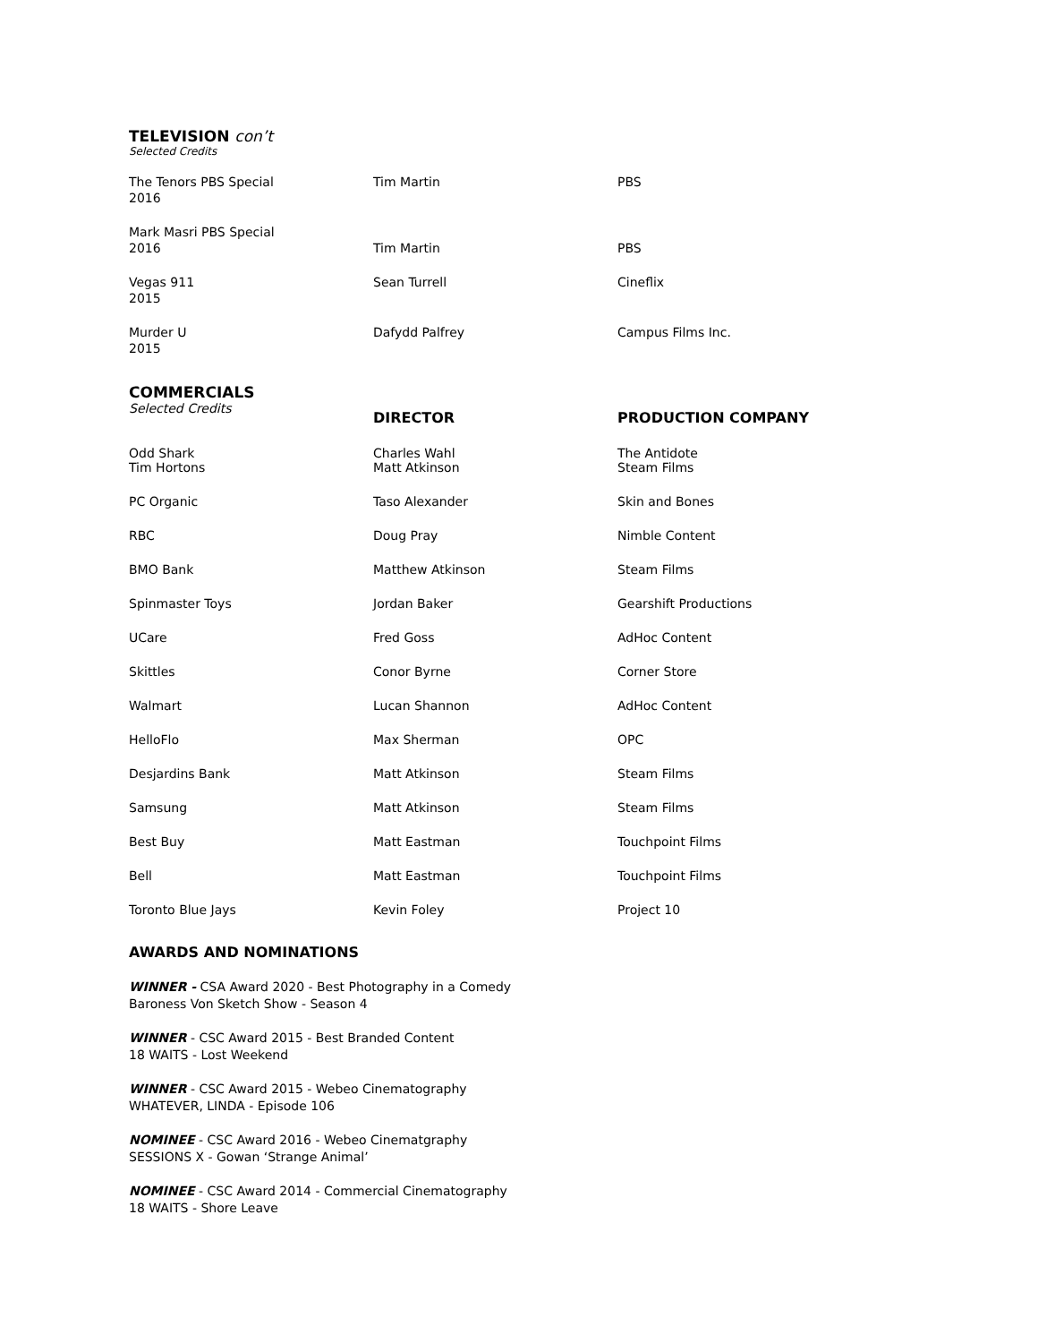TELEVISION con’t
Selected Credits
| The Tenors PBS Special 2016 | Tim Martin | PBS |
| Mark Masri PBS Special 2016 | Tim Martin | PBS |
| Vegas 911 2015 | Sean Turrell | Cineflix |
| Murder U 2015 | Dafydd Palfrey | Campus Films Inc. |
| COMMERCIALS Selected Credits | DIRECTOR | PRODUCTION COMPANY |
| Odd Shark | Charles Wahl | The Antidote |
| Tim Hortons | Matt Atkinson | Steam Films |
| PC Organic | Taso Alexander | Skin and Bones |
| RBC | Doug Pray | Nimble Content |
| BMO Bank | Matthew Atkinson | Steam Films |
| Spinmaster Toys | Jordan Baker | Gearshift Productions |
| UCare | Fred Goss | AdHoc Content |
| Skittles | Conor Byrne | Corner Store |
| Walmart | Lucan Shannon | AdHoc Content |
| HelloFlo | Max Sherman | OPC |
| Desjardins Bank | Matt Atkinson | Steam Films |
| Samsung | Matt Atkinson | Steam Films |
| Best Buy | Matt Eastman | Touchpoint Films |
| Bell | Matt Eastman | Touchpoint Films |
| Toronto Blue Jays | Kevin Foley | Project 10 |
AWARDS AND NOMINATIONS
WINNER - CSA Award 2020 - Best Photography in a Comedy
Baroness Von Sketch Show - Season 4
WINNER - CSC Award 2015 - Best Branded Content
18 WAITS - Lost Weekend
WINNER - CSC Award 2015 - Webeo Cinematography
WHATEVER, LINDA - Episode 106
NOMINEE - CSC Award 2016 - Webeo Cinematgraphy
SESSIONS X - Gowan ‘Strange Animal’
NOMINEE - CSC Award 2014 - Commercial Cinematography
18 WAITS - Shore Leave